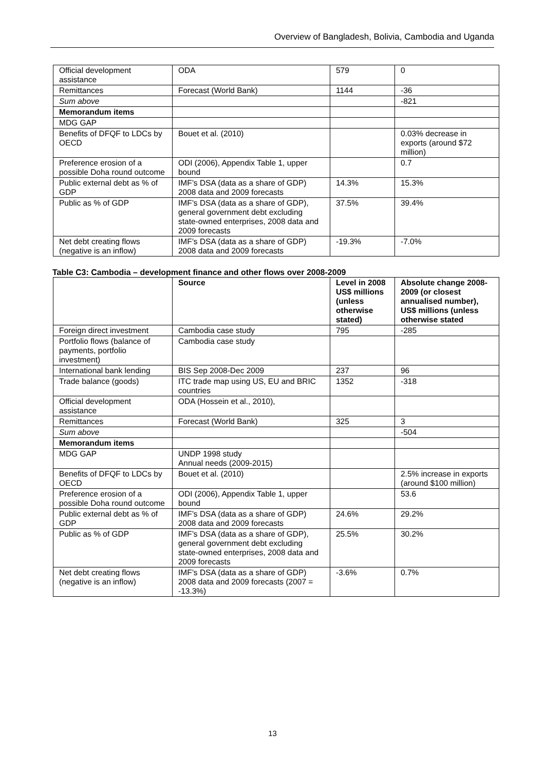Overview of Bangladesh, Bolivia, Cambodia and Uganda
| Official development assistance | ODA | 579 | 0 |
| Remittances | Forecast (World Bank) | 1144 | -36 |
| Sum above | | | -821 |
| Memorandum items | | | |
| MDG GAP | | | |
| Benefits of DFQF to LDCs by OECD | Bouet et al. (2010) | | 0.03% decrease in exports (around $72 million) |
| Preference erosion of a possible Doha round outcome | ODI (2006), Appendix Table 1, upper bound | | 0.7 |
| Public external debt as % of GDP | IMF’s DSA (data as a share of GDP) 2008 data and 2009 forecasts | 14.3% | 15.3% |
| Public as % of GDP | IMF’s DSA (data as a share of GDP), general government debt excluding state-owned enterprises, 2008 data and 2009 forecasts | 37.5% | 39.4% |
| Net debt creating flows (negative is an inflow) | IMF’s DSA (data as a share of GDP) 2008 data and 2009 forecasts | -19.3% | -7.0% |
Table C3: Cambodia – development finance and other flows over 2008-2009
| | Source | Level in 2008 US$ millions (unless otherwise stated) | Absolute change 2008-2009 (or closest annualised number), US$ millions (unless otherwise stated |
| --- | --- | --- | --- |
| Foreign direct investment | Cambodia case study | 795 | -285 |
| Portfolio flows (balance of payments, portfolio investment) | Cambodia case study | | |
| International bank lending | BIS Sep 2008-Dec 2009 | 237 | 96 |
| Trade balance (goods) | ITC trade map using US, EU and BRIC countries | 1352 | -318 |
| Official development assistance | ODA (Hossein et al., 2010), | | |
| Remittances | Forecast (World Bank) | 325 | 3 |
| Sum above | | | -504 |
| Memorandum items | | | |
| MDG GAP | UNDP 1998 study Annual needs (2009-2015) | | |
| Benefits of DFQF to LDCs by OECD | Bouet et al. (2010) | | 2.5% increase in exports (around $100 million) |
| Preference erosion of a possible Doha round outcome | ODI (2006), Appendix Table 1, upper bound | | 53.6 |
| Public external debt as % of GDP | IMF’s DSA (data as a share of GDP) 2008 data and 2009 forecasts | 24.6% | 29.2% |
| Public as % of GDP | IMF’s DSA (data as a share of GDP), general government debt excluding state-owned enterprises, 2008 data and 2009 forecasts | 25.5% | 30.2% |
| Net debt creating flows (negative is an inflow) | IMF’s DSA (data as a share of GDP) 2008 data and 2009 forecasts (2007 = -13.3%) | -3.6% | 0.7% |
13